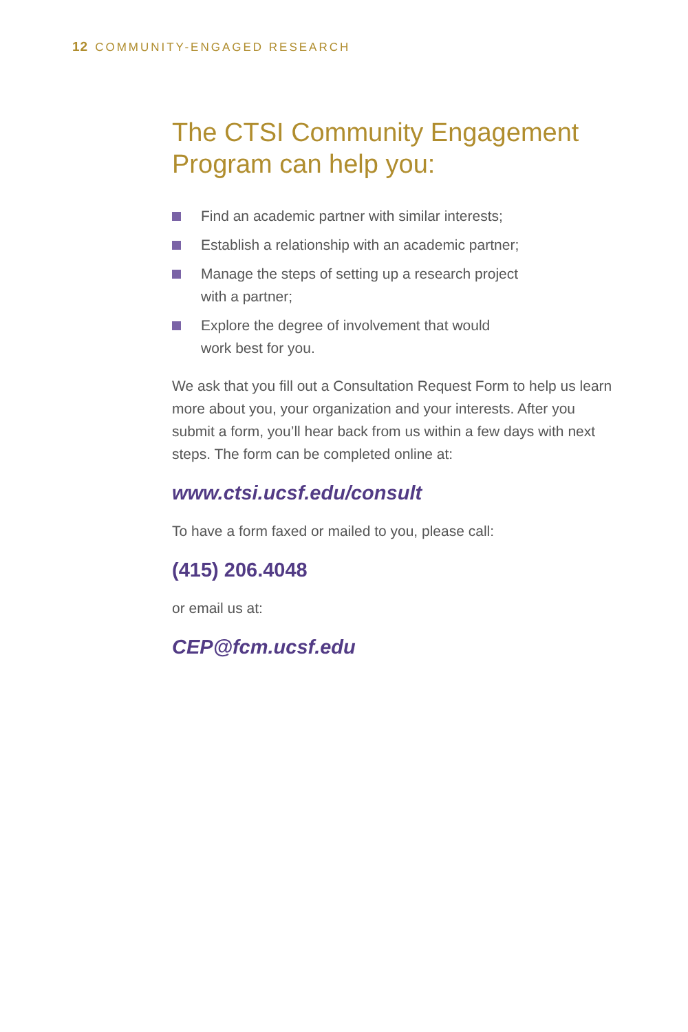12 COMMUNITY-ENGAGED RESEARCH
The CTSI Community Engagement Program can help you:
Find an academic partner with similar interests;
Establish a relationship with an academic partner;
Manage the steps of setting up a research project
with a partner;
Explore the degree of involvement that would
work best for you.
We ask that you fill out a Consultation Request Form to help us learn more about you, your organization and your interests. After you submit a form, you’ll hear back from us within a few days with next steps. The form can be completed online at:
www.ctsi.ucsf.edu/consult
To have a form faxed or mailed to you, please call:
(415) 206.4048
or email us at:
CEP@fcm.ucsf.edu